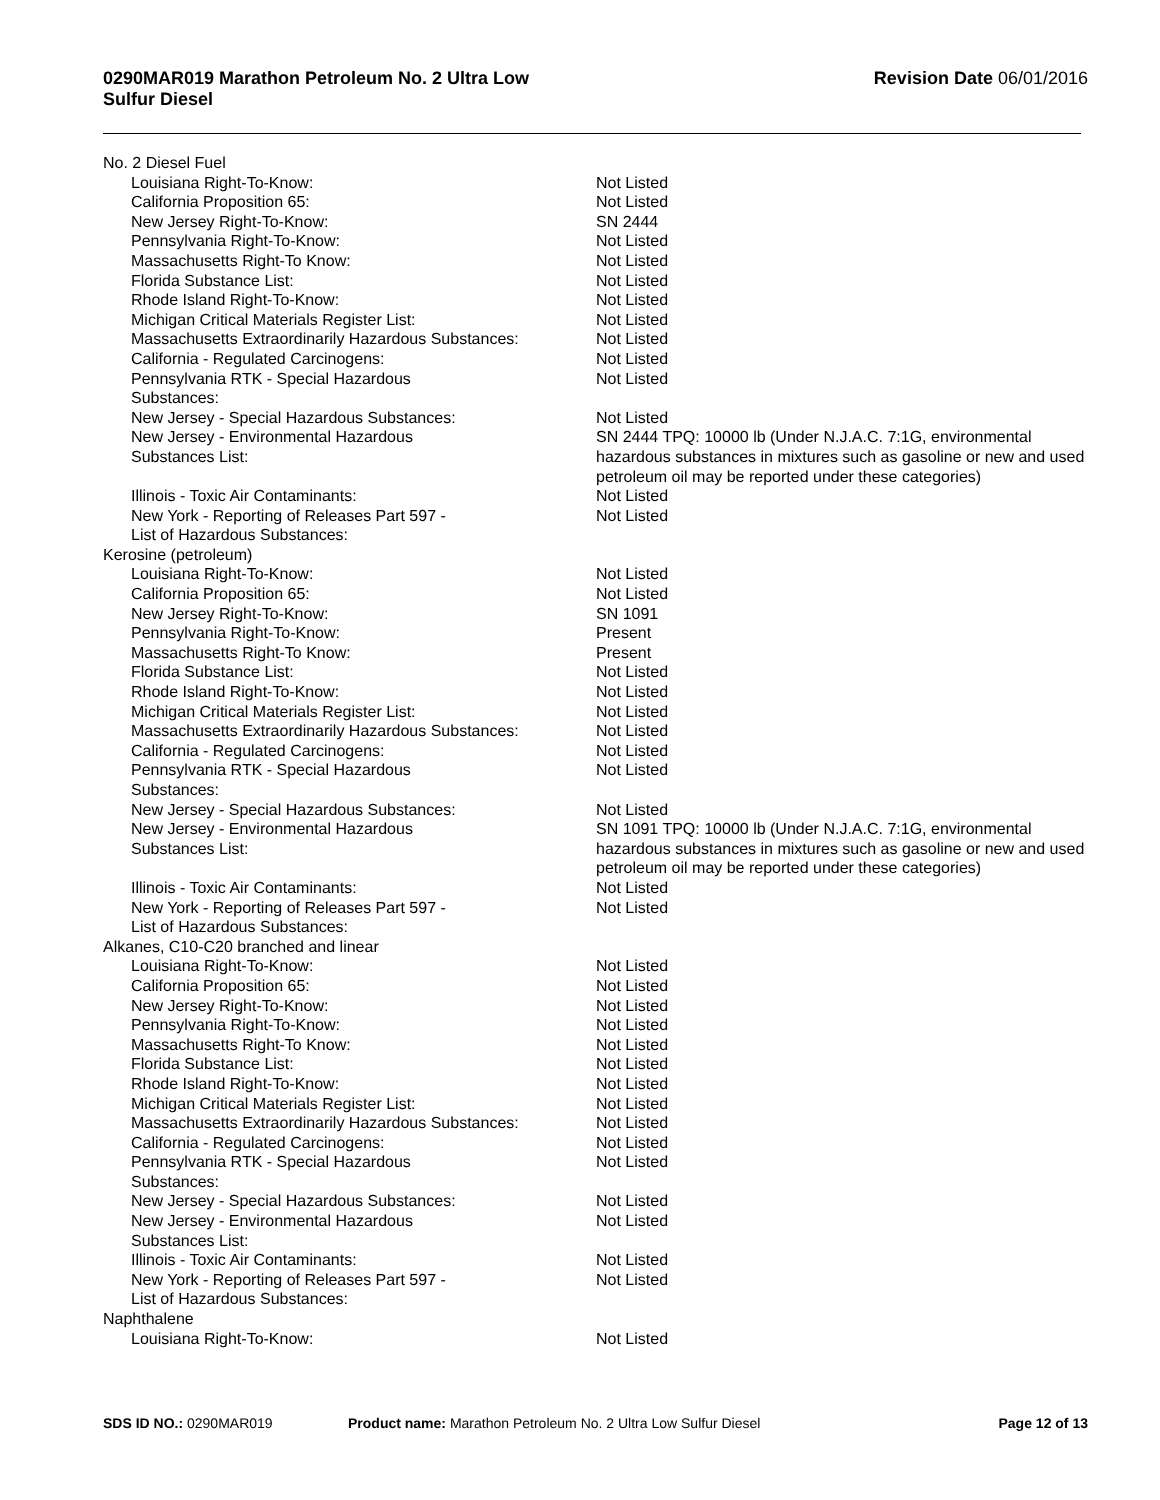0290MAR019 Marathon Petroleum No. 2 Ultra Low
Sulfur Diesel
Revision Date 06/01/2016
| No. 2 Diesel Fuel | |
| Louisiana Right-To-Know: | Not Listed |
| California Proposition 65: | Not Listed |
| New Jersey Right-To-Know: | SN 2444 |
| Pennsylvania Right-To-Know: | Not Listed |
| Massachusetts Right-To Know: | Not Listed |
| Florida Substance List: | Not Listed |
| Rhode Island Right-To-Know: | Not Listed |
| Michigan Critical Materials Register List: | Not Listed |
| Massachusetts Extraordinarily Hazardous Substances: | Not Listed |
| California - Regulated Carcinogens: | Not Listed |
| Pennsylvania RTK - Special Hazardous Substances: | Not Listed |
| New Jersey - Special Hazardous Substances: | Not Listed |
| New Jersey - Environmental Hazardous Substances List: | SN 2444 TPQ: 10000 lb (Under N.J.A.C. 7:1G, environmental hazardous substances in mixtures such as gasoline or new and used petroleum oil may be reported under these categories) |
| Illinois - Toxic Air Contaminants: | Not Listed |
| New York - Reporting of Releases Part 597 - List of Hazardous Substances: | Not Listed |
| Kerosine (petroleum) | |
| Louisiana Right-To-Know: | Not Listed |
| California Proposition 65: | Not Listed |
| New Jersey Right-To-Know: | SN 1091 |
| Pennsylvania Right-To-Know: | Present |
| Massachusetts Right-To Know: | Present |
| Florida Substance List: | Not Listed |
| Rhode Island Right-To-Know: | Not Listed |
| Michigan Critical Materials Register List: | Not Listed |
| Massachusetts Extraordinarily Hazardous Substances: | Not Listed |
| California - Regulated Carcinogens: | Not Listed |
| Pennsylvania RTK - Special Hazardous Substances: | Not Listed |
| New Jersey - Special Hazardous Substances: | Not Listed |
| New Jersey - Environmental Hazardous Substances List: | SN 1091 TPQ: 10000 lb (Under N.J.A.C. 7:1G, environmental hazardous substances in mixtures such as gasoline or new and used petroleum oil may be reported under these categories) |
| Illinois - Toxic Air Contaminants: | Not Listed |
| New York - Reporting of Releases Part 597 - List of Hazardous Substances: | Not Listed |
| Alkanes, C10-C20 branched and linear | |
| Louisiana Right-To-Know: | Not Listed |
| California Proposition 65: | Not Listed |
| New Jersey Right-To-Know: | Not Listed |
| Pennsylvania Right-To-Know: | Not Listed |
| Massachusetts Right-To Know: | Not Listed |
| Florida Substance List: | Not Listed |
| Rhode Island Right-To-Know: | Not Listed |
| Michigan Critical Materials Register List: | Not Listed |
| Massachusetts Extraordinarily Hazardous Substances: | Not Listed |
| California - Regulated Carcinogens: | Not Listed |
| Pennsylvania RTK - Special Hazardous Substances: | Not Listed |
| New Jersey - Special Hazardous Substances: | Not Listed |
| New Jersey - Environmental Hazardous Substances List: | Not Listed |
| Illinois - Toxic Air Contaminants: | Not Listed |
| New York - Reporting of Releases Part 597 - List of Hazardous Substances: | Not Listed |
| Naphthalene | |
| Louisiana Right-To-Know: | Not Listed |
SDS ID NO.: 0290MAR019 Product name: Marathon Petroleum No. 2 Ultra Low Sulfur Diesel
Page 12 of 13